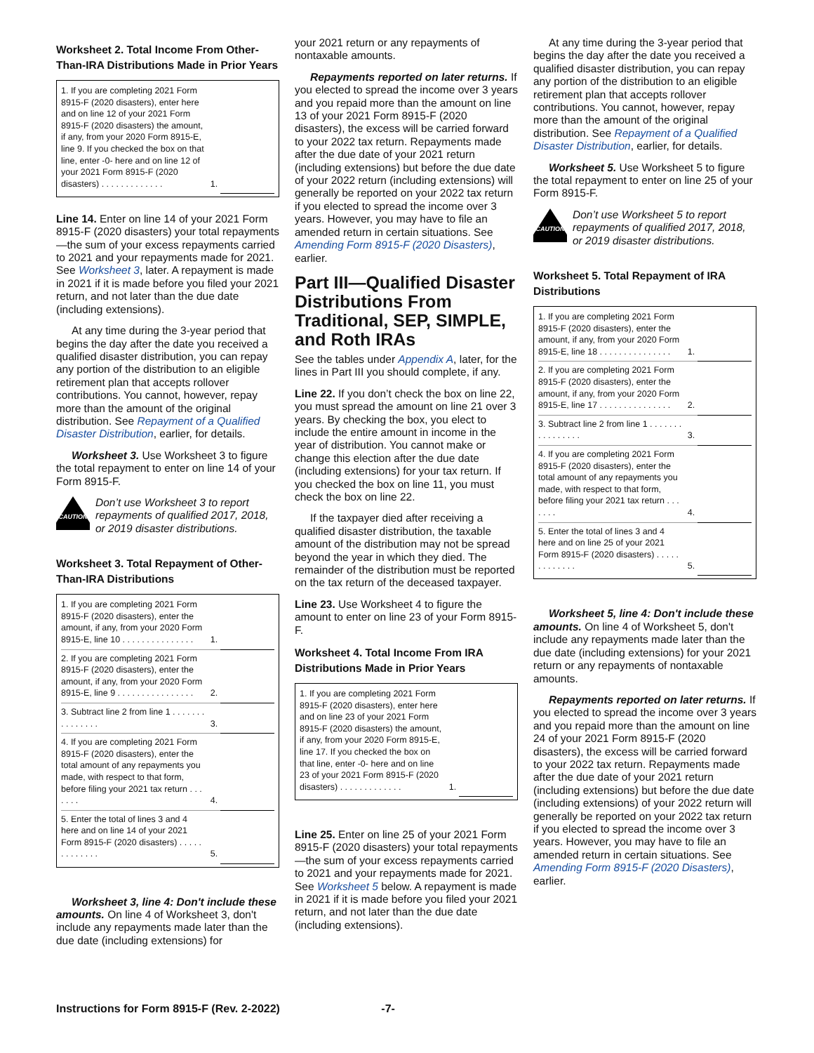Worksheet 2. Total Income From Other-Than-IRA Distributions Made in Prior Years
| 1. If you are completing 2021 Form 8915-F (2020 disasters), enter here and on line 12 of your 2021 Form 8915-F (2020 disasters) the amount, if any, from your 2020 Form 8915-E, line 9. If you checked the box on that line, enter -0- here and on line 12 of your 2021 Form 8915-F (2020 disasters) . . . . . . . . . . . . . | 1. | |
Line 14. Enter on line 14 of your 2021 Form 8915-F (2020 disasters) your total repayments—the sum of your excess repayments carried to 2021 and your repayments made for 2021. See Worksheet 3, later. A repayment is made in 2021 if it is made before you filed your 2021 return, and not later than the due date (including extensions).
At any time during the 3-year period that begins the day after the date you received a qualified disaster distribution, you can repay any portion of the distribution to an eligible retirement plan that accepts rollover contributions. You cannot, however, repay more than the amount of the original distribution. See Repayment of a Qualified Disaster Distribution, earlier, for details.
Worksheet 3. Use Worksheet 3 to figure the total repayment to enter on line 14 of your Form 8915-F.
CAUTION
Don’t use Worksheet 3 to report repayments of qualified 2017, 2018, or 2019 disaster distributions.
Worksheet 3. Total Repayment of Other-Than-IRA Distributions
| 1. If you are completing 2021 Form 8915-F (2020 disasters), enter the amount, if any, from your 2020 Form 8915-E, line 10 . . . . . . . . . . . . . . . | 1. | |
| 2. If you are completing 2021 Form 8915-F (2020 disasters), enter the amount, if any, from your 2020 Form 8915-E, line 9 . . . . . . . . . . . . . . . . | 2. | |
| 3. Subtract line 2 from line 1 . . . . . . . . . . . . . . . | 3. | |
| 4. If you are completing 2021 Form 8915-F (2020 disasters), enter the total amount of any repayments you made, with respect to that form, before filing your 2021 tax return . . . . . . . | 4. | |
| 5. Enter the total of lines 3 and 4 here and on line 14 of your 2021 Form 8915-F (2020 disasters) . . . . . . . . . . . . . | 5. | |
Worksheet 3, line 4: Don't include these amounts. On line 4 of Worksheet 3, don't include any repayments made later than the due date (including extensions) for
your 2021 return or any repayments of nontaxable amounts.
Repayments reported on later returns. If you elected to spread the income over 3 years and you repaid more than the amount on line 13 of your 2021 Form 8915-F (2020 disasters), the excess will be carried forward to your 2022 tax return. Repayments made after the due date of your 2021 return (including extensions) but before the due date of your 2022 return (including extensions) will generally be reported on your 2022 tax return if you elected to spread the income over 3 years. However, you may have to file an amended return in certain situations. See Amending Form 8915-F (2020 Disasters), earlier.
Part III—Qualified Disaster Distributions From Traditional, SEP, SIMPLE, and Roth IRAs
See the tables under Appendix A, later, for the lines in Part III you should complete, if any.
Line 22. If you don’t check the box on line 22, you must spread the amount on line 21 over 3 years. By checking the box, you elect to include the entire amount in income in the year of distribution. You cannot make or change this election after the due date (including extensions) for your tax return. If you checked the box on line 11, you must check the box on line 22.
If the taxpayer died after receiving a qualified disaster distribution, the taxable amount of the distribution may not be spread beyond the year in which they died. The remainder of the distribution must be reported on the tax return of the deceased taxpayer.
Line 23. Use Worksheet 4 to figure the amount to enter on line 23 of your Form 8915-F.
Worksheet 4. Total Income From IRA Distributions Made in Prior Years
| 1. If you are completing 2021 Form 8915-F (2020 disasters), enter here and on line 23 of your 2021 Form 8915-F (2020 disasters) the amount, if any, from your 2020 Form 8915-E, line 17. If you checked the box on that line, enter -0- here and on line 23 of your 2021 Form 8915-F (2020 disasters) . . . . . . . . . . . . . | 1. | |
Line 25. Enter on line 25 of your 2021 Form 8915-F (2020 disasters) your total repayments—the sum of your excess repayments carried to 2021 and your repayments made for 2021. See Worksheet 5 below. A repayment is made in 2021 if it is made before you filed your 2021 return, and not later than the due date (including extensions).
At any time during the 3-year period that begins the day after the date you received a qualified disaster distribution, you can repay any portion of the distribution to an eligible retirement plan that accepts rollover contributions. You cannot, however, repay more than the amount of the original distribution. See Repayment of a Qualified Disaster Distribution, earlier, for details.
Worksheet 5. Use Worksheet 5 to figure the total repayment to enter on line 25 of your Form 8915-F.
CAUTION
Don’t use Worksheet 5 to report repayments of qualified 2017, 2018, or 2019 disaster distributions.
Worksheet 5. Total Repayment of IRA Distributions
| 1. If you are completing 2021 Form 8915-F (2020 disasters), enter the amount, if any, from your 2020 Form 8915-E, line 18 . . . . . . . . . . . . . . . | 1. | |
| 2. If you are completing 2021 Form 8915-F (2020 disasters), enter the amount, if any, from your 2020 Form 8915-E, line 17 . . . . . . . . . . . . . . . | 2. | |
| 3. Subtract line 2 from line 1 . . . . . . . . . . . . . . . . | 3. | |
| 4. If you are completing 2021 Form 8915-F (2020 disasters), enter the total amount of any repayments you made, with respect to that form, before filing your 2021 tax return . . . . . . . | 4. | |
| 5. Enter the total of lines 3 and 4 here and on line 25 of your 2021 Form 8915-F (2020 disasters) . . . . . . . . . . . . . | 5. | |
Worksheet 5, line 4: Don't include these amounts. On line 4 of Worksheet 5, don't include any repayments made later than the due date (including extensions) for your 2021 return or any repayments of nontaxable amounts.
Repayments reported on later returns. If you elected to spread the income over 3 years and you repaid more than the amount on line 24 of your 2021 Form 8915-F (2020 disasters), the excess will be carried forward to your 2022 tax return. Repayments made after the due date of your 2021 return (including extensions) but before the due date (including extensions) of your 2022 return will generally be reported on your 2022 tax return if you elected to spread the income over 3 years. However, you may have to file an amended return in certain situations. See Amending Form 8915-F (2020 Disasters), earlier.
Instructions for Form 8915-F (Rev. 2-2022) -7-